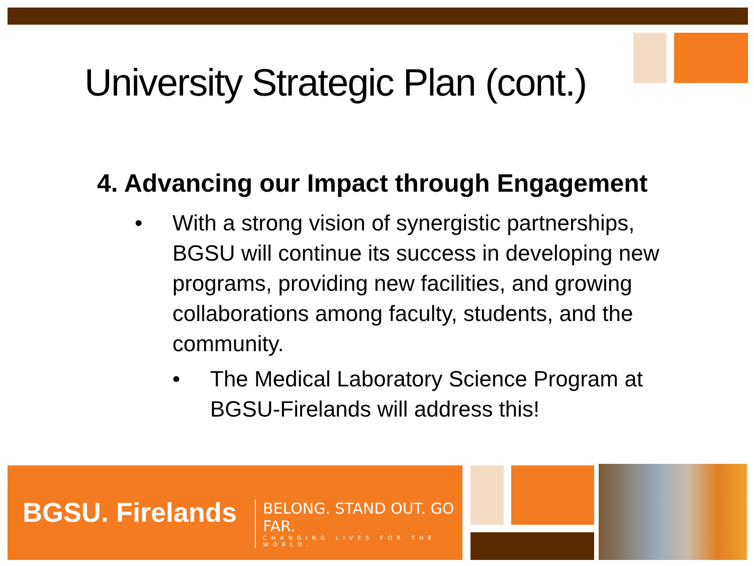University Strategic Plan (cont.)
4. Advancing our Impact through Engagement
• With a strong vision of synergistic partnerships, BGSU will continue its success in developing new programs, providing new facilities, and growing collaborations among faculty, students, and the community.
• The Medical Laboratory Science Program at BGSU-Firelands will address this!
BGSU. Firelands
BELONG. STAND OUT. GO FAR.
CHANGING LIVES FOR THE WORLD.